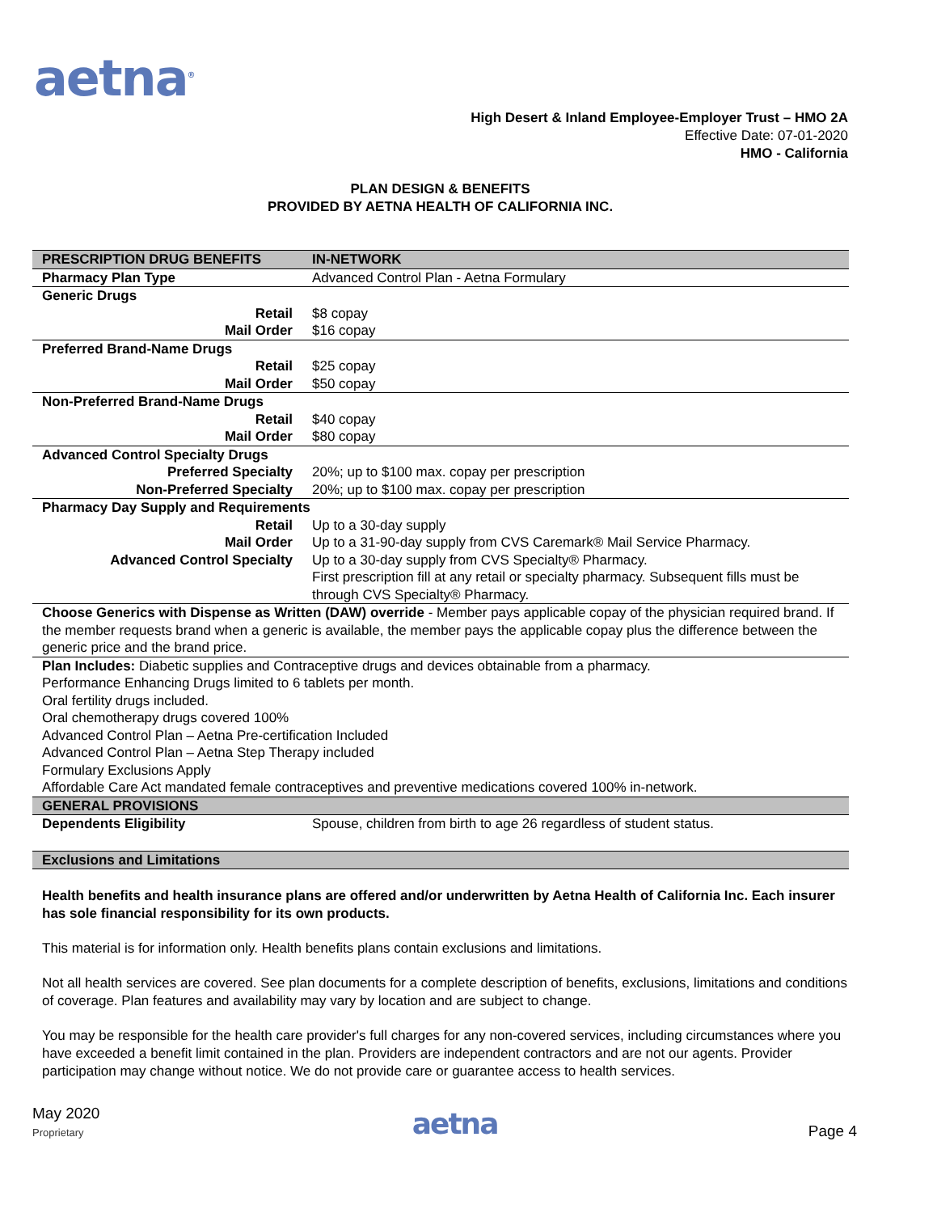aetna<sup>®</sup>
High Desert & Inland Employee-Employer Trust – HMO 2A
Effective Date: 07-01-2020
HMO - California
PLAN DESIGN & BENEFITS
PROVIDED BY AETNA HEALTH OF CALIFORNIA INC.
| PRESCRIPTION DRUG BENEFITS | IN-NETWORK |
| --- | --- |
| Pharmacy Plan Type | Advanced Control Plan - Aetna Formulary |
| Generic Drugs | |
| Retail | $8 copay |
| Mail Order | $16 copay |
| Preferred Brand-Name Drugs | |
| Retail | $25 copay |
| Mail Order | $50 copay |
| Non-Preferred Brand-Name Drugs | |
| Retail | $40 copay |
| Mail Order | $80 copay |
| Advanced Control Specialty Drugs | |
| Preferred Specialty | 20%; up to $100 max. copay per prescription |
| Non-Preferred Specialty | 20%; up to $100 max. copay per prescription |
| Pharmacy Day Supply and Requirements | |
| Retail | Up to a 30-day supply |
| Mail Order | Up to a 31-90-day supply from CVS Caremark® Mail Service Pharmacy. |
| Advanced Control Specialty | Up to a 30-day supply from CVS Specialty® Pharmacy. First prescription fill at any retail or specialty pharmacy. Subsequent fills must be through CVS Specialty® Pharmacy. |
| Choose Generics with Dispense as Written (DAW) override - Member pays applicable copay of the physician required brand. If the member requests brand when a generic is available, the member pays the applicable copay plus the difference between the generic price and the brand price. | |
| Plan Includes: Diabetic supplies and Contraceptive drugs and devices obtainable from a pharmacy. Performance Enhancing Drugs limited to 6 tablets per month. Oral fertility drugs included. Oral chemotherapy drugs covered 100% Advanced Control Plan – Aetna Pre-certification Included Advanced Control Plan – Aetna Step Therapy included Formulary Exclusions Apply Affordable Care Act mandated female contraceptives and preventive medications covered 100% in-network. | |
| GENERAL PROVISIONS | |
| Dependents Eligibility | Spouse, children from birth to age 26 regardless of student status. |
| Exclusions and Limitations | |
Health benefits and health insurance plans are offered and/or underwritten by Aetna Health of California Inc. Each insurer has sole financial responsibility for its own products.
This material is for information only. Health benefits plans contain exclusions and limitations.
Not all health services are covered. See plan documents for a complete description of benefits, exclusions, limitations and conditions of coverage. Plan features and availability may vary by location and are subject to change.
You may be responsible for the health care provider's full charges for any non-covered services, including circumstances where you have exceeded a benefit limit contained in the plan. Providers are independent contractors and are not our agents. Provider participation may change without notice. We do not provide care or guarantee access to health services.
May 2020
Proprietary
aetna
Page 4